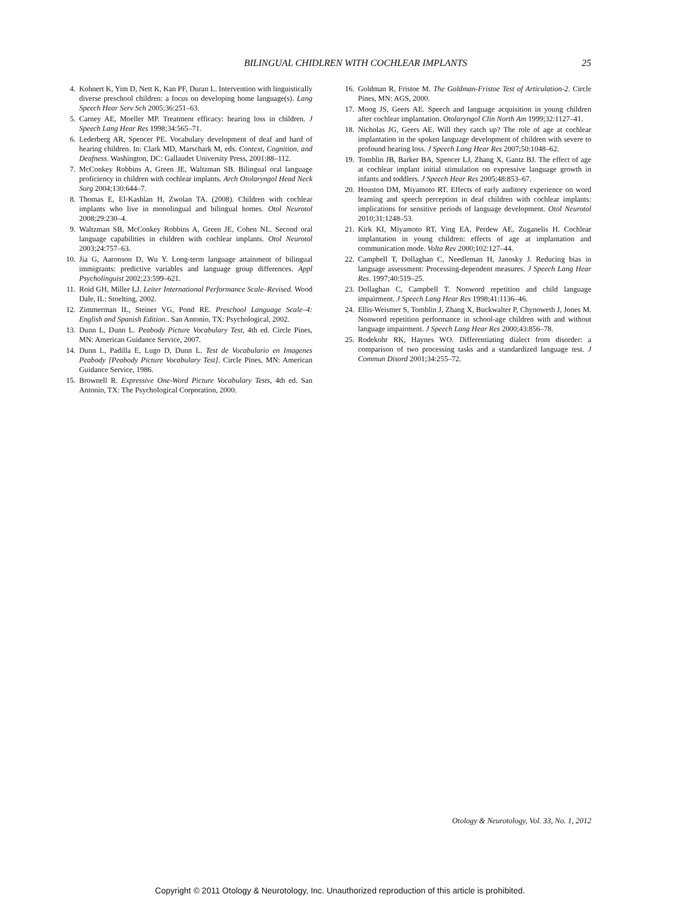BILINGUAL CHIDLREN WITH COCHLEAR IMPLANTS 25
4. Kohnert K, Yim D, Nett K, Kan PF, Duran L. Intervention with linguistically diverse preschool children: a focus on developing home language(s). Lang Speech Hear Serv Sch 2005;36:251–63.
5. Carney AE, Moeller MP. Treatment efficacy: hearing loss in children. J Speech Lang Hear Res 1998;34:565–71.
6. Lederberg AR, Spencer PE. Vocabulary development of deaf and hard of hearing children. In: Clark MD, Marschark M, eds. Context, Cognition, and Deafness. Washington, DC: Gallaudet University Press, 2001:88–112.
7. McConkey Robbins A, Green JE, Waltzman SB. Bilingual oral language proficiency in children with cochlear implants. Arch Otolaryngol Head Neck Surg 2004;130:644–7.
8. Thomas E, El-Kashlan H, Zwolan TA. (2008). Children with cochlear implants who live in monolingual and bilingual homes. Otol Neurotol 2008;29:230–4.
9. Waltzman SB, McConkey Robbins A, Green JE, Cohen NL. Second oral language capabilities in children with cochlear implants. Otol Neurotol 2003;24:757–63.
10. Jia G, Aaronson D, Wu Y. Long-term language attainment of bilingual immigrants: predictive variables and language group differences. Appl Psycholinguist 2002;23:599–621.
11. Roid GH, Miller LJ. Leiter International Performance Scale–Revised. Wood Dale, IL: Stoelting, 2002.
12. Zimmerman IL, Steiner VG, Pond RE. Preschool Language Scale–4: English and Spanish Edition.. San Antonio, TX: Psychological, 2002.
13. Dunn L, Dunn L. Peabody Picture Vocabulary Test, 4th ed. Circle Pines, MN: American Guidance Service, 2007.
14. Dunn L, Padilla E, Lugo D, Dunn L. Test de Vocabulario en Imagenes Peabody [Peabody Picture Vocabulary Test]. Circle Pines, MN: American Guidance Service, 1986.
15. Brownell R. Expressive One-Word Picture Vocabulary Tests, 4th ed. San Antonio, TX: The Psychological Corporation, 2000.
16. Goldman R, Fristoe M. The Goldman-Fristoe Test of Articulation-2. Circle Pines, MN: AGS, 2000.
17. Moog JS, Geers AE. Speech and language acquisition in young children after cochlear implantation. Otolaryngol Clin North Am 1999;32:1127–41.
18. Nicholas JG, Geers AE. Will they catch up? The role of age at cochlear implantation in the spoken language development of children with severe to profound hearing loss. J Speech Lang Hear Res 2007;50:1048–62.
19. Tomblin JB, Barker BA, Spencer LJ, Zhang X, Gantz BJ. The effect of age at cochlear implant initial stimulation on expressive language growth in infants and toddlers. J Speech Hear Res 2005;48:853–67.
20. Houston DM, Miyamoto RT. Effects of early auditory experience on word learning and speech perception in deaf children with cochlear implants: implications for sensitive periods of language development. Otol Neurotol 2010;31:1248–53.
21. Kirk KI, Miyamoto RT, Ying EA, Perdew AE, Zuganelis H. Cochlear implantation in young children: effects of age at implantation and communication mode. Volta Rev 2000;102:127–44.
22. Campbell T, Dollaghan C, Needleman H, Janosky J. Reducing bias in language assessment: Processing-dependent measures. J Speech Lang Hear Res. 1997;40:519–25.
23. Dollaghan C, Campbell T. Nonword repetition and child language impairment. J Speech Lang Hear Res 1998;41:1136–46.
24. Ellis-Weismer S, Tomblin J, Zhang X, Buckwalter P, Chynoweth J, Jones M. Nonword repetition performance in school-age children with and without language impairment. J Speech Lang Hear Res 2000;43:856–78.
25. Rodekohr RK, Haynes WO. Differentiating dialect from disorder: a comparison of two processing tasks and a standardized language test. J Commun Disord 2001;34:255–72.
Otology & Neurotology, Vol. 33, No. 1, 2012
Copyright © 2011 Otology & Neurotology, Inc. Unauthorized reproduction of this article is prohibited.